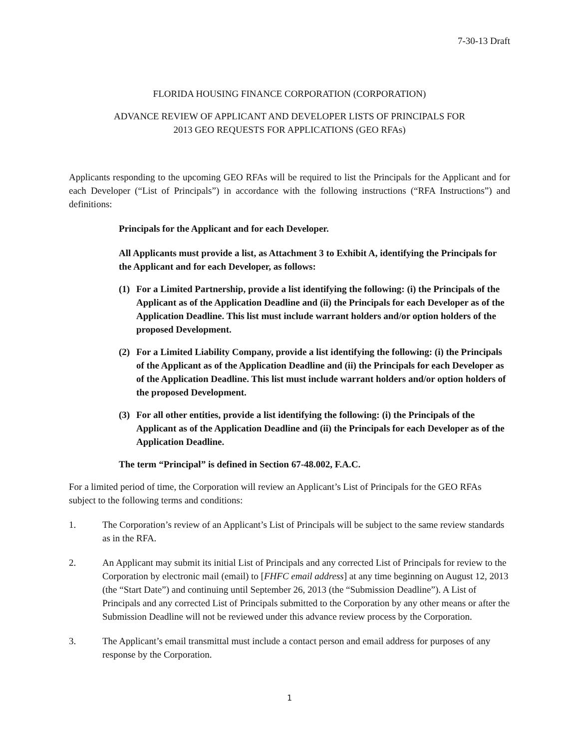7-30-13 Draft
FLORIDA HOUSING FINANCE CORPORATION (CORPORATION)
ADVANCE REVIEW OF APPLICANT AND DEVELOPER LISTS OF PRINCIPALS FOR
2013 GEO REQUESTS FOR APPLICATIONS (GEO RFAs)
Applicants responding to the upcoming GEO RFAs will be required to list the Principals for the Applicant and for each Developer (“List of Principals”) in accordance with the following instructions (“RFA Instructions”) and definitions:
Principals for the Applicant and for each Developer.
All Applicants must provide a list, as Attachment 3 to Exhibit A, identifying the Principals for the Applicant and for each Developer, as follows:
(1) For a Limited Partnership, provide a list identifying the following: (i) the Principals of the Applicant as of the Application Deadline and (ii) the Principals for each Developer as of the Application Deadline. This list must include warrant holders and/or option holders of the proposed Development.
(2) For a Limited Liability Company, provide a list identifying the following: (i) the Principals of the Applicant as of the Application Deadline and (ii) the Principals for each Developer as of the Application Deadline. This list must include warrant holders and/or option holders of the proposed Development.
(3) For all other entities, provide a list identifying the following: (i) the Principals of the Applicant as of the Application Deadline and (ii) the Principals for each Developer as of the Application Deadline.
The term “Principal” is defined in Section 67-48.002, F.A.C.
For a limited period of time, the Corporation will review an Applicant’s List of Principals for the GEO RFAs subject to the following terms and conditions:
1. The Corporation’s review of an Applicant’s List of Principals will be subject to the same review standards as in the RFA.
2. An Applicant may submit its initial List of Principals and any corrected List of Principals for review to the Corporation by electronic mail (email) to [FHFC email address] at any time beginning on August 12, 2013 (the “Start Date”) and continuing until September 26, 2013 (the “Submission Deadline”). A List of Principals and any corrected List of Principals submitted to the Corporation by any other means or after the Submission Deadline will not be reviewed under this advance review process by the Corporation.
3. The Applicant’s email transmittal must include a contact person and email address for purposes of any response by the Corporation.
1